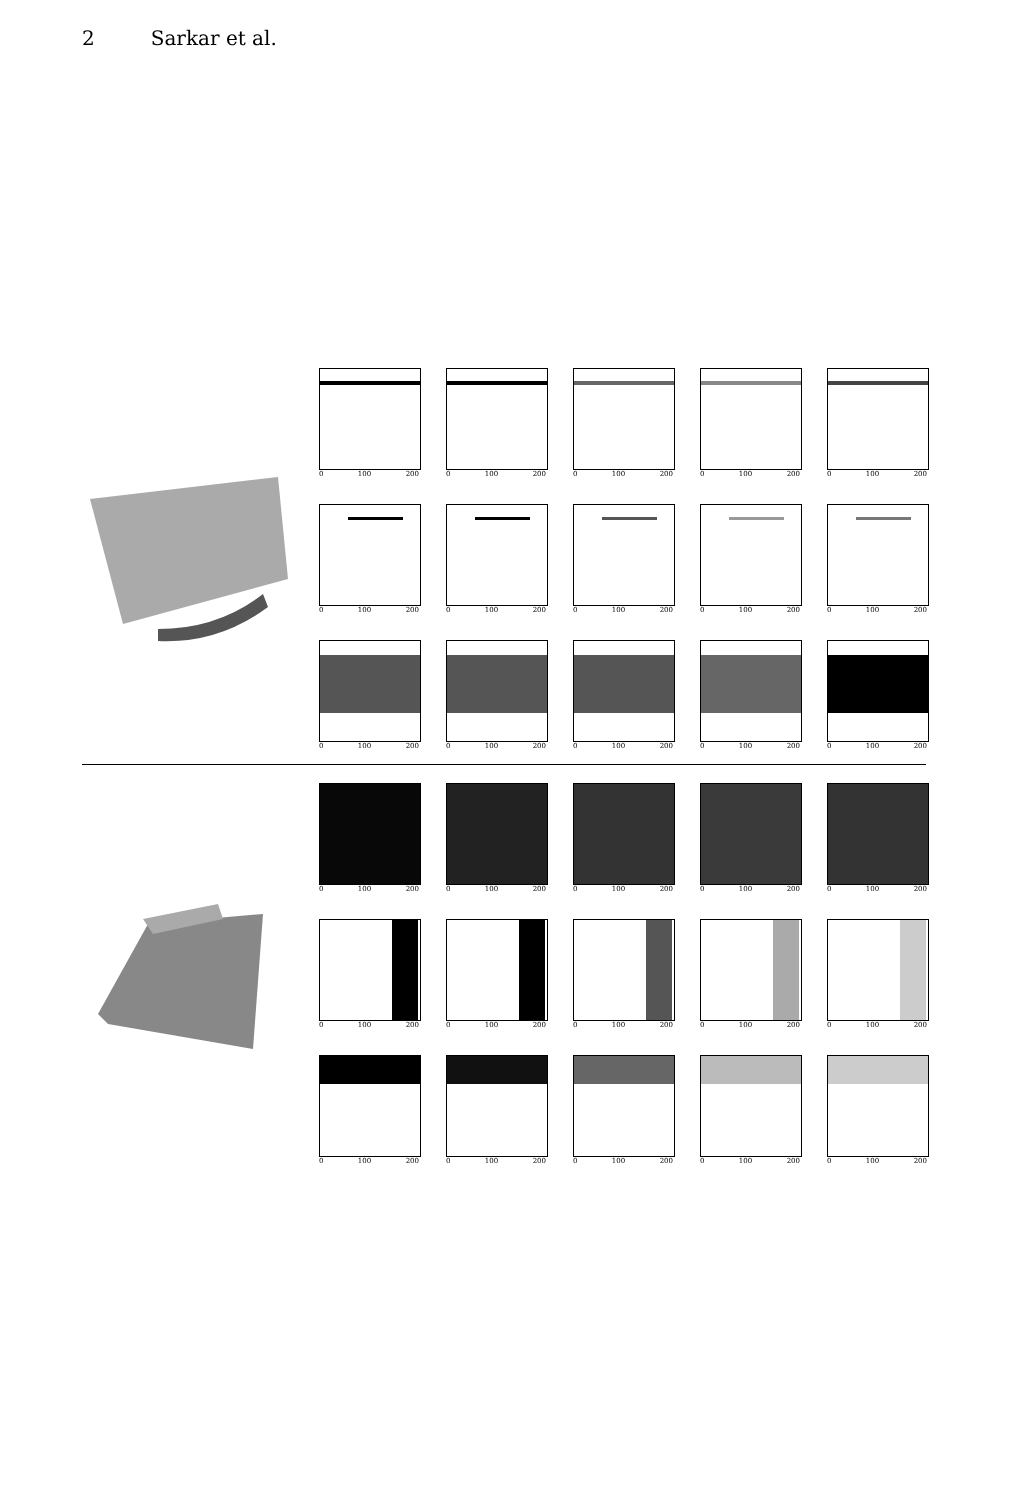2 Sarkar et al.
0 100 200
0 100 200
0 100 200
0 100 200
0 100 200
0 100 200
0 100 200
0 100 200
0 100 200
0 100 200
0 100 200
0 100 200
0 100 200
0 100 200
0 100 200
0 100 200
0 100 200
0 100 200
0 100 200
0 100 200
0 100 200
0 100 200
0 100 200
0 100 200
0 100 200
0 100 200
0 100 200
0 100 200
0 100 200
0 100 200